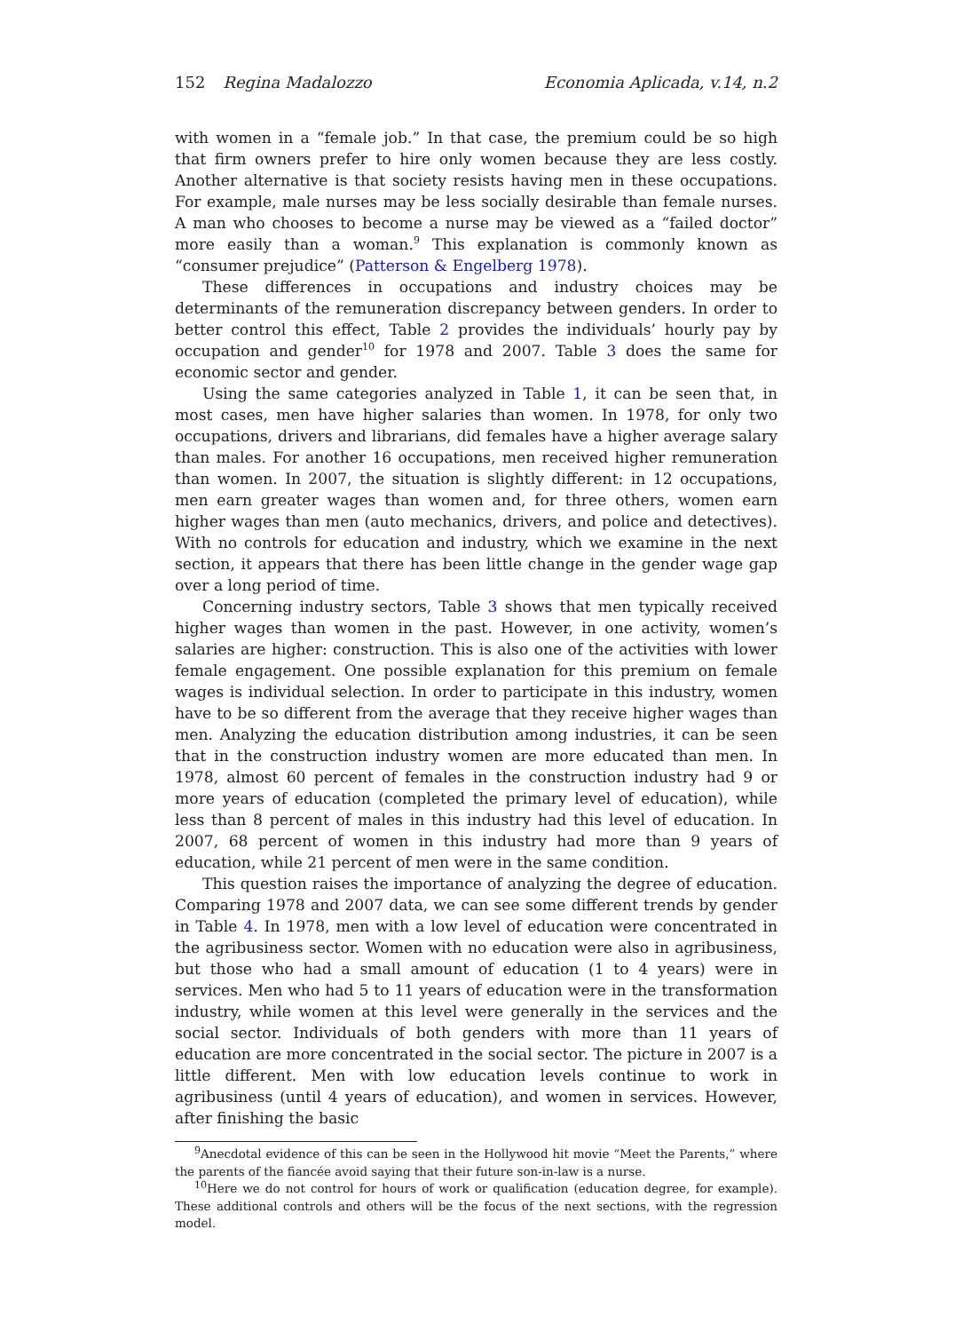152 Regina Madalozzo Economia Aplicada, v.14, n.2
with women in a “female job.” In that case, the premium could be so high that firm owners prefer to hire only women because they are less costly. Another alternative is that society resists having men in these occupations. For example, male nurses may be less socially desirable than female nurses. A man who chooses to become a nurse may be viewed as a “failed doctor” more easily than a woman.<sup>9</sup> This explanation is commonly known as “consumer prejudice” (Patterson & Engelberg 1978).
These differences in occupations and industry choices may be determinants of the remuneration discrepancy between genders. In order to better control this effect, Table 2 provides the individuals’ hourly pay by occupation and gender<sup>10</sup> for 1978 and 2007. Table 3 does the same for economic sector and gender.
Using the same categories analyzed in Table 1, it can be seen that, in most cases, men have higher salaries than women. In 1978, for only two occupations, drivers and librarians, did females have a higher average salary than males. For another 16 occupations, men received higher remuneration than women. In 2007, the situation is slightly different: in 12 occupations, men earn greater wages than women and, for three others, women earn higher wages than men (auto mechanics, drivers, and police and detectives). With no controls for education and industry, which we examine in the next section, it appears that there has been little change in the gender wage gap over a long period of time.
Concerning industry sectors, Table 3 shows that men typically received higher wages than women in the past. However, in one activity, women’s salaries are higher: construction. This is also one of the activities with lower female engagement. One possible explanation for this premium on female wages is individual selection. In order to participate in this industry, women have to be so different from the average that they receive higher wages than men. Analyzing the education distribution among industries, it can be seen that in the construction industry women are more educated than men. In 1978, almost 60 percent of females in the construction industry had 9 or more years of education (completed the primary level of education), while less than 8 percent of males in this industry had this level of education. In 2007, 68 percent of women in this industry had more than 9 years of education, while 21 percent of men were in the same condition.
This question raises the importance of analyzing the degree of education. Comparing 1978 and 2007 data, we can see some different trends by gender in Table 4. In 1978, men with a low level of education were concentrated in the agribusiness sector. Women with no education were also in agribusiness, but those who had a small amount of education (1 to 4 years) were in services. Men who had 5 to 11 years of education were in the transformation industry, while women at this level were generally in the services and the social sector. Individuals of both genders with more than 11 years of education are more concentrated in the social sector. The picture in 2007 is a little different. Men with low education levels continue to work in agribusiness (until 4 years of education), and women in services. However, after finishing the basic
<sup>9</sup> Anecdotal evidence of this can be seen in the Hollywood hit movie “Meet the Parents,” where the parents of the fiancée avoid saying that their future son-in-law is a nurse.
<sup>10</sup> Here we do not control for hours of work or qualification (education degree, for example). These additional controls and others will be the focus of the next sections, with the regression model.